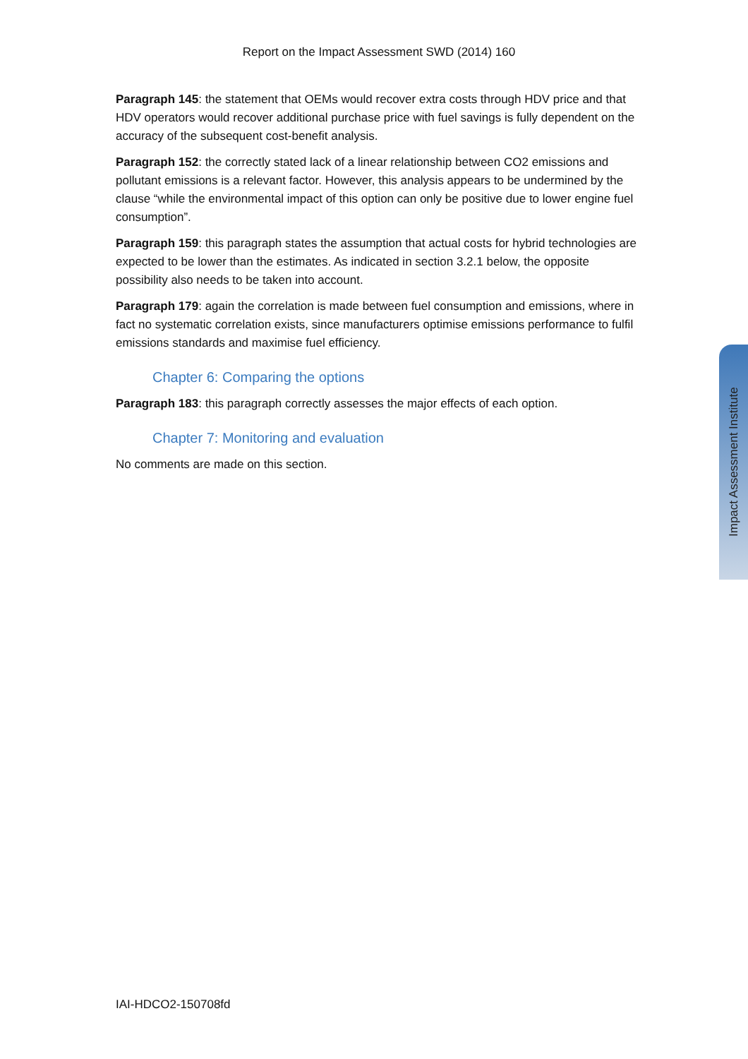Report on the Impact Assessment SWD (2014) 160
Paragraph 145: the statement that OEMs would recover extra costs through HDV price and that HDV operators would recover additional purchase price with fuel savings is fully dependent on the accuracy of the subsequent cost-benefit analysis.
Paragraph 152: the correctly stated lack of a linear relationship between CO2 emissions and pollutant emissions is a relevant factor. However, this analysis appears to be undermined by the clause “while the environmental impact of this option can only be positive due to lower engine fuel consumption”.
Paragraph 159: this paragraph states the assumption that actual costs for hybrid technologies are expected to be lower than the estimates. As indicated in section 3.2.1 below, the opposite possibility also needs to be taken into account.
Paragraph 179: again the correlation is made between fuel consumption and emissions, where in fact no systematic correlation exists, since manufacturers optimise emissions performance to fulfil emissions standards and maximise fuel efficiency.
Chapter 6: Comparing the options
Paragraph 183: this paragraph correctly assesses the major effects of each option.
Chapter 7: Monitoring and evaluation
No comments are made on this section.
Impact Assessment Institute
IAI-HDCO2-150708fd